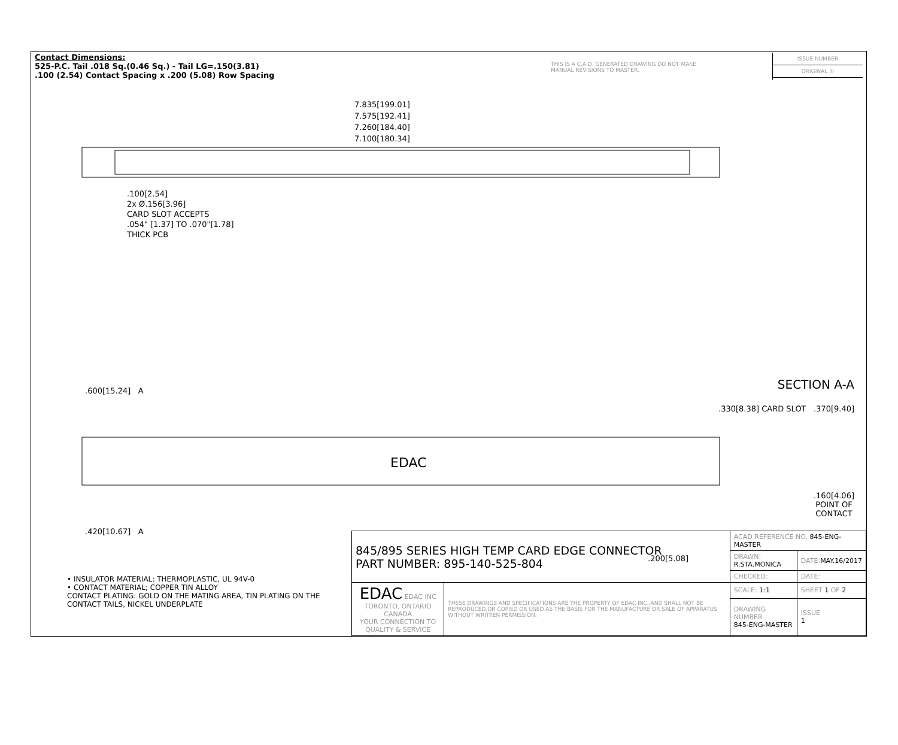Contact Dimensions:
525-P.C. Tail .018 Sq.(0.46 Sq.) - Tail LG=.150(3.81)
.100 (2.54) Contact Spacing x .200 (5.08) Row Spacing
THIS IS A C.A.D. GENERATED DRAWING DO NOT MAKE MANUAL REVISIONS TO MASTER.
ISSUE NUMBER
ORIGINAL ①
7.835[199.01]
7.575[192.41]
7.260[184.40]
7.100[180.34]
.100[2.54]
2x Ø.156[3.96]
CARD SLOT ACCEPTS
.054" [1.37] TO .070"[1.78]
THICK PCB
SECTION A-A
.330[8.38] CARD SLOT .370[9.40]
.600[15.24] A
EDAC
.160[4.06]
POINT OF
CONTACT
.420[10.67] A
.200[5.08]
• INSULATOR MATERIAL: THERMOPLASTIC, UL 94V-0
• CONTACT MATERIAL; COPPER TIN ALLOY
CONTACT PLATING: GOLD ON THE MATING AREA, TIN PLATING ON THE CONTACT TAILS, NICKEL UNDERPLATE
| 845/895 SERIES HIGH TEMP CARD EDGE CONNECTOR PART NUMBER: 895-140-525-804 | | ACAD REFERENCE NO. 845-ENG-MASTER | | |
| | | DRAWN: R.STA.MONICA | DATE: MAY.16/2017 | |
| | | CHECKED: | DATE: | |
| EDAC EDAC INC TORONTO, ONTARIO CANADA YOUR CONNECTION TO QUALITY & SERVICE | THESE DRAWINGS AND SPECIFICATIONS ARE THE PROPERTY OF EDAC INC.,AND SHALL NOT BE REPRODUCED,OR COPIED OR USED AS THE BASIS FOR THE MANUFACTURE OR SALE OF APPARATUS WITHOUT WRITTEN PERMISSION. | SCALE: 1:1 | SHEET 1 OF 2 | |
| | | DRAWING NUMBER 845-ENG-MASTER | | ISSUE 1 |